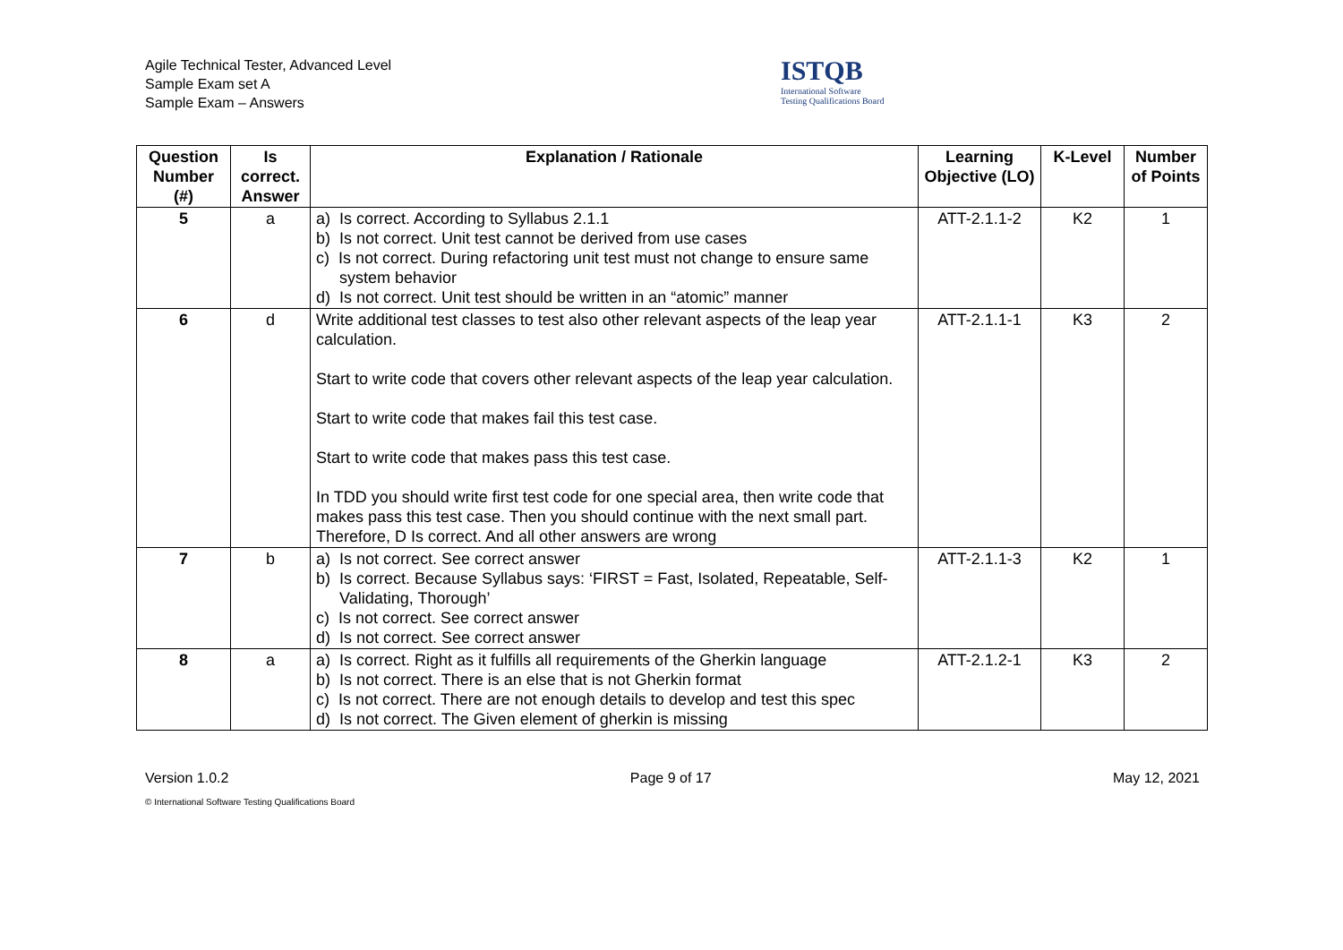Agile Technical Tester, Advanced Level
Sample Exam set A
Sample Exam – Answers
ISTQB
International Software
Testing Qualifications Board
| Question Number (#) | Is correct. Answer | Explanation / Rationale | Learning Objective (LO) | K-Level | Number of Points |
| --- | --- | --- | --- | --- | --- |
| 5 | a | a) Is correct. According to Syllabus 2.1.1 b) Is not correct. Unit test cannot be derived from use cases c) Is not correct. During refactoring unit test must not change to ensure same system behavior d) Is not correct. Unit test should be written in an “atomic” manner | ATT-2.1.1-2 | K2 | 1 |
| 6 | d | Write additional test classes to test also other relevant aspects of the leap year calculation. Start to write code that covers other relevant aspects of the leap year calculation. Start to write code that makes fail this test case. Start to write code that makes pass this test case. In TDD you should write first test code for one special area, then write code that makes pass this test case. Then you should continue with the next small part. Therefore, D Is correct. And all other answers are wrong | ATT-2.1.1-1 | K3 | 2 |
| 7 | b | a) Is not correct. See correct answer b) Is correct. Because Syllabus says: ‘FIRST = Fast, Isolated, Repeatable, Self-Validating, Thorough’ c) Is not correct. See correct answer d) Is not correct. See correct answer | ATT-2.1.1-3 | K2 | 1 |
| 8 | a | a) Is correct. Right as it fulfills all requirements of the Gherkin language b) Is not correct. There is an else that is not Gherkin format c) Is not correct. There are not enough details to develop and test this spec d) Is not correct. The Given element of gherkin is missing | ATT-2.1.2-1 | K3 | 2 |
Version 1.0.2 Page 9 of 17 May 12, 2021
© International Software Testing Qualifications Board